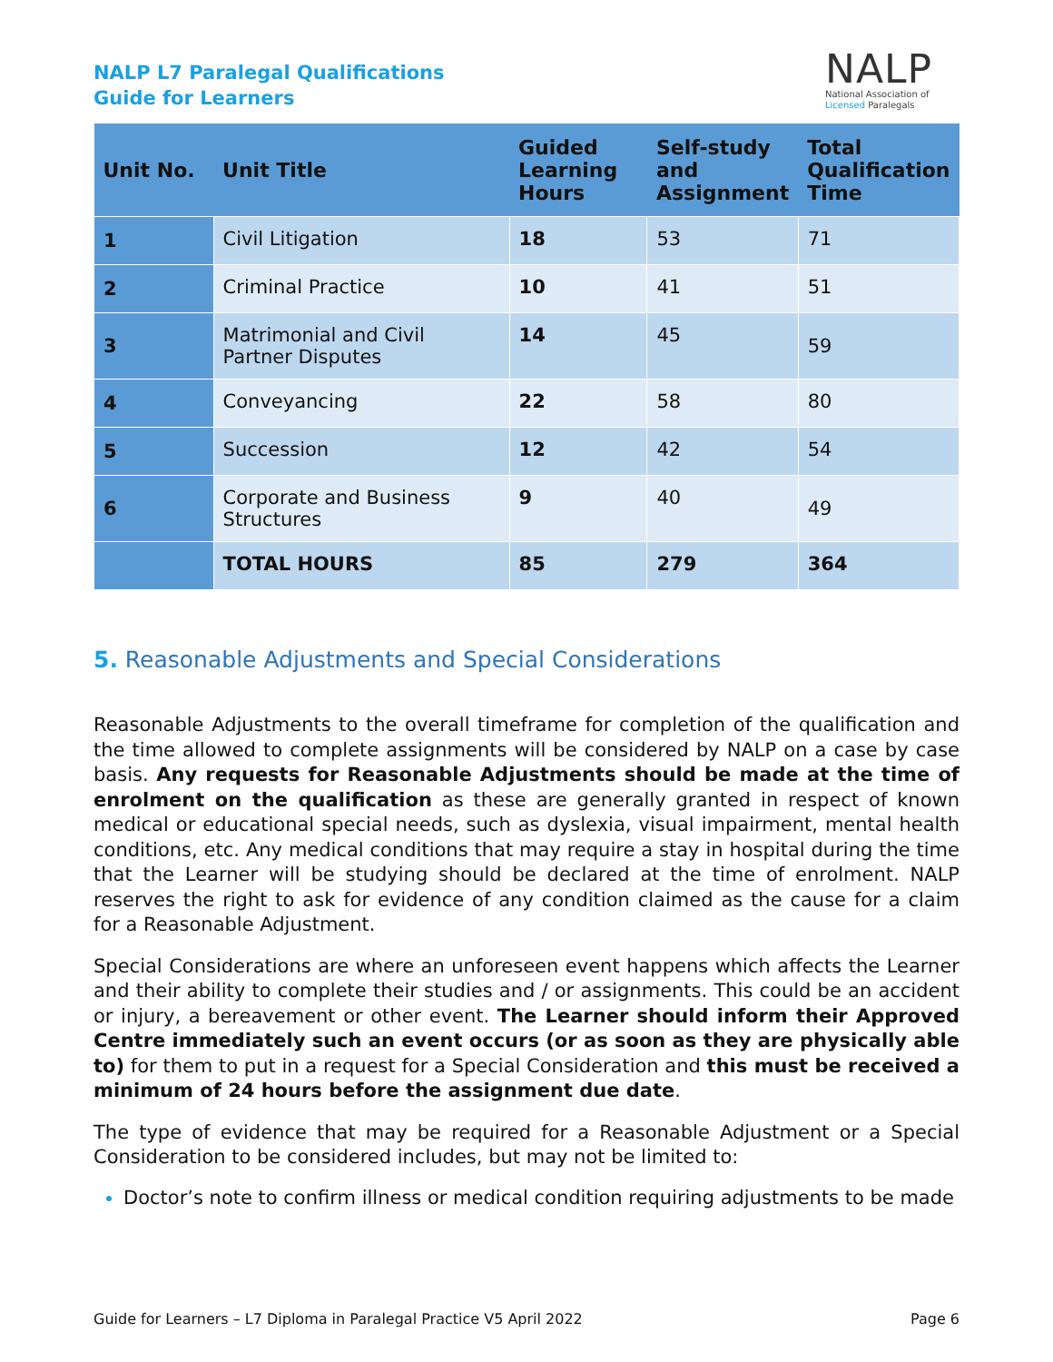NALP L7 Paralegal Qualifications
Guide for Learners
NALP
National Association of
Licensed Paralegals
| Unit No. | Unit Title | Guided Learning Hours | Self-study and Assignment | Total Qualification Time |
| --- | --- | --- | --- | --- |
| 1 | Civil Litigation | 18 | 53 | 71 |
| 2 | Criminal Practice | 10 | 41 | 51 |
| 3 | Matrimonial and Civil Partner Disputes | 14 | 45 | 59 |
| 4 | Conveyancing | 22 | 58 | 80 |
| 5 | Succession | 12 | 42 | 54 |
| 6 | Corporate and Business Structures | 9 | 40 | 49 |
| | TOTAL HOURS | 85 | 279 | 364 |
5. Reasonable Adjustments and Special Considerations
Reasonable Adjustments to the overall timeframe for completion of the qualification and the time allowed to complete assignments will be considered by NALP on a case by case basis. Any requests for Reasonable Adjustments should be made at the time of enrolment on the qualification as these are generally granted in respect of known medical or educational special needs, such as dyslexia, visual impairment, mental health conditions, etc. Any medical conditions that may require a stay in hospital during the time that the Learner will be studying should be declared at the time of enrolment. NALP reserves the right to ask for evidence of any condition claimed as the cause for a claim for a Reasonable Adjustment.
Special Considerations are where an unforeseen event happens which affects the Learner and their ability to complete their studies and / or assignments. This could be an accident or injury, a bereavement or other event. The Learner should inform their Approved Centre immediately such an event occurs (or as soon as they are physically able to) for them to put in a request for a Special Consideration and this must be received a minimum of 24 hours before the assignment due date.
The type of evidence that may be required for a Reasonable Adjustment or a Special Consideration to be considered includes, but may not be limited to:
Doctor’s note to confirm illness or medical condition requiring adjustments to be made
Guide for Learners – L7 Diploma in Paralegal Practice V5 April 2022 Page 6